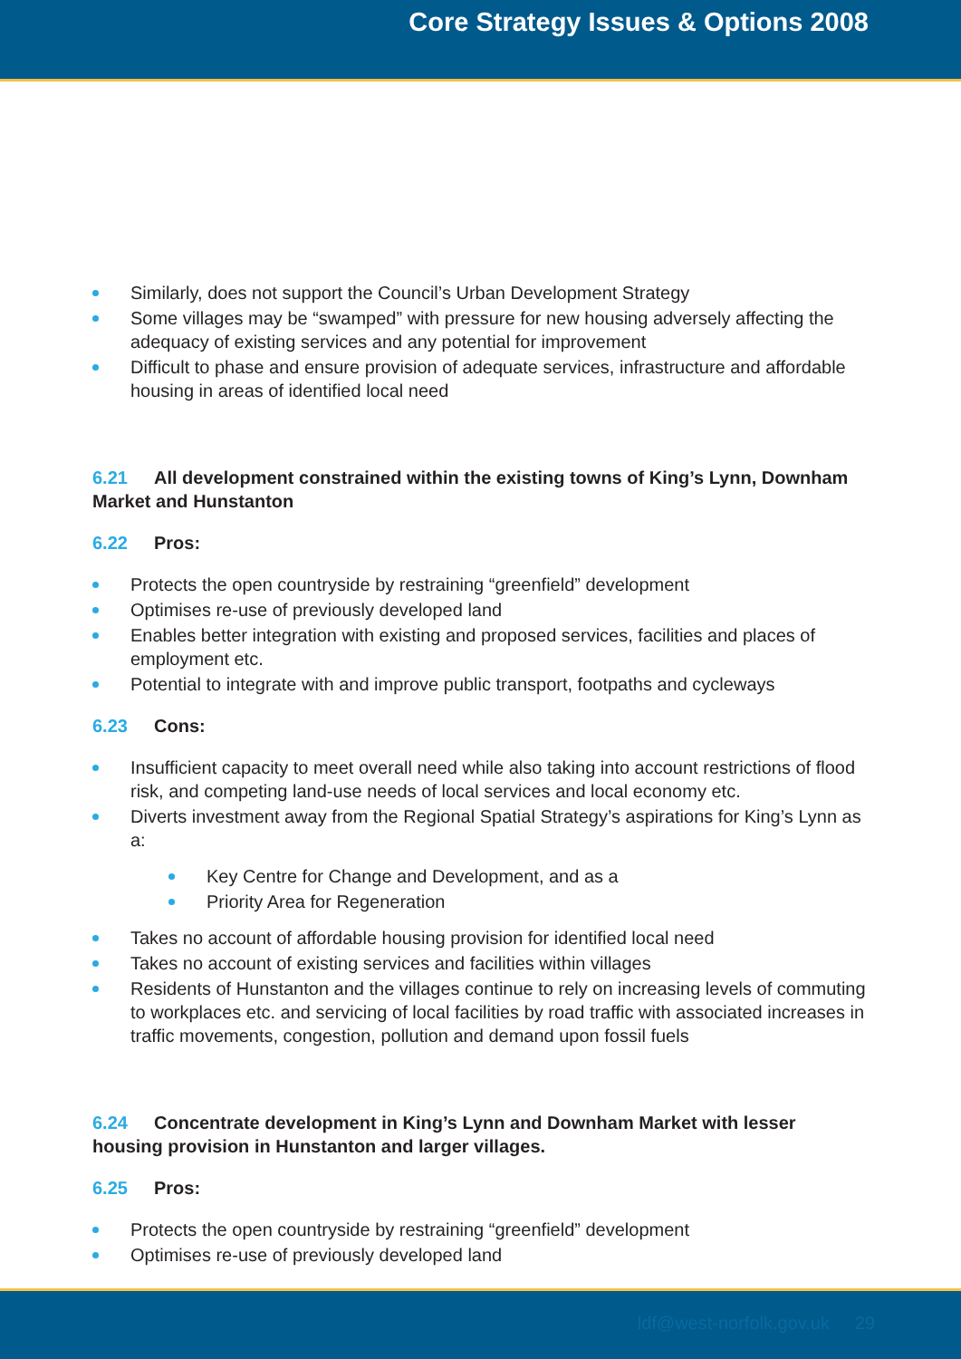Core Strategy Issues & Options 2008
Similarly, does not support the Council’s Urban Development Strategy
Some villages may be “swamped” with pressure for new housing adversely affecting the adequacy of existing services and any potential for improvement
Difficult to phase and ensure provision of adequate services, infrastructure and affordable housing in areas of identified local need
6.21 All development constrained within the existing towns of King’s Lynn, Downham Market and Hunstanton
6.22 Pros:
Protects the open countryside by restraining “greenfield” development
Optimises re-use of previously developed land
Enables better integration with existing and proposed services, facilities and places of employment etc.
Potential to integrate with and improve public transport, footpaths and cycleways
6.23 Cons:
Insufficient capacity to meet overall need while also taking into account restrictions of flood risk, and competing land-use needs of local services and local economy etc.
Diverts investment away from the Regional Spatial Strategy’s aspirations for King’s Lynn as a:
Key Centre for Change and Development, and as a
Priority Area for Regeneration
Takes no account of affordable housing provision for identified local need
Takes no account of existing services and facilities within villages
Residents of Hunstanton and the villages continue to rely on increasing levels of commuting to workplaces etc. and servicing of local facilities by road traffic with associated increases in traffic movements, congestion, pollution and demand upon fossil fuels
6.24 Concentrate development in King’s Lynn and Downham Market with lesser housing provision in Hunstanton and larger villages.
6.25 Pros:
Protects the open countryside by restraining “greenfield” development
Optimises re-use of previously developed land
ldf@west-norfolk.gov.uk 29